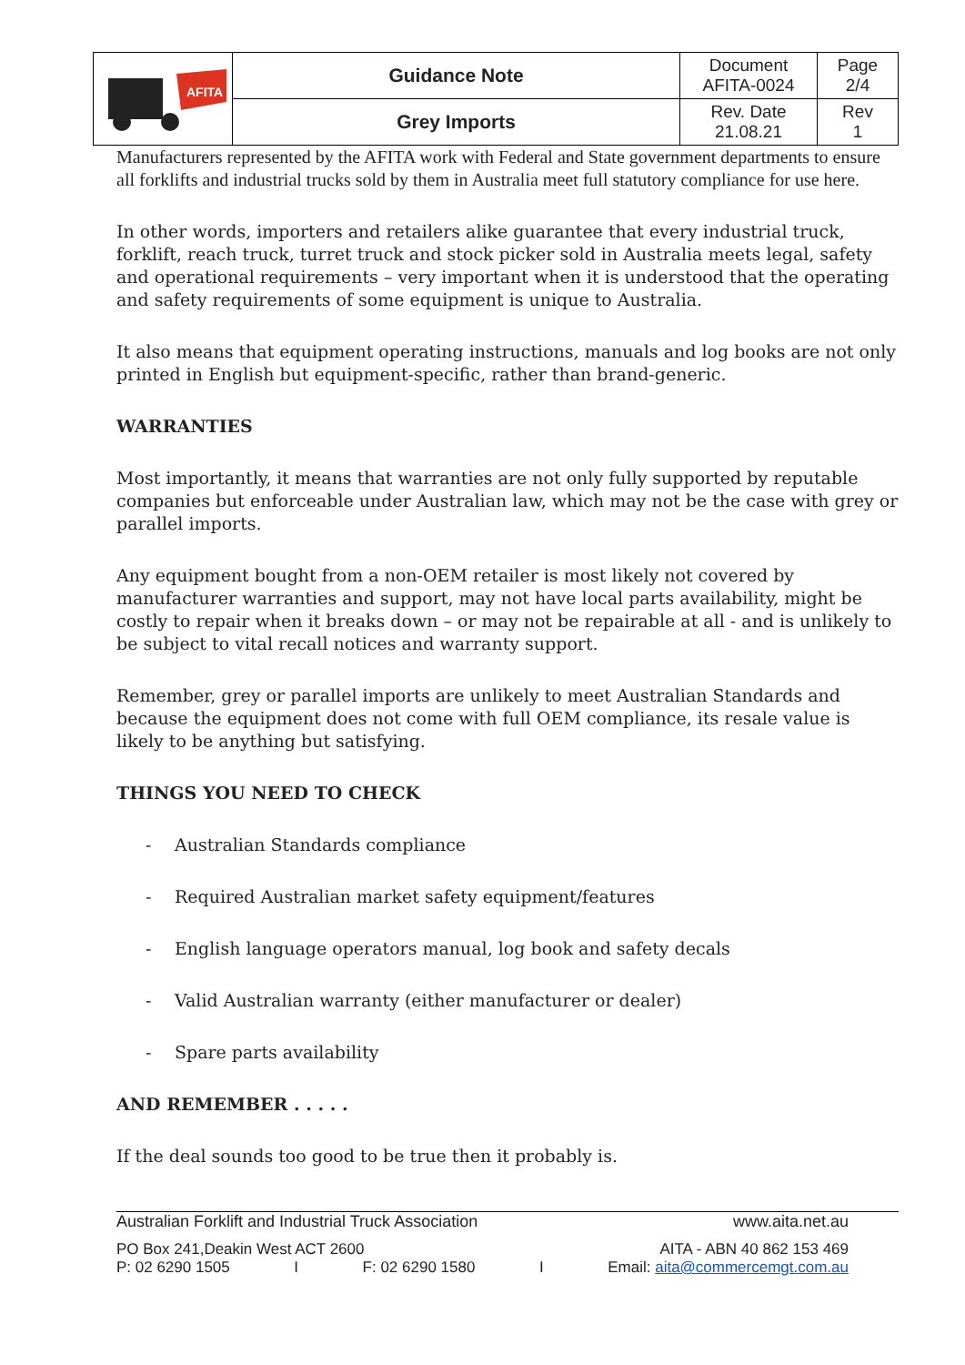| AFITA | Guidance Note | Document AFITA-0024 | Page 2/4 |
| | Grey Imports | Rev. Date 21.08.21 | Rev 1 |
Manufacturers represented by the AFITA work with Federal and State government departments to ensure all forklifts and industrial trucks sold by them in Australia meet full statutory compliance for use here.
In other words, importers and retailers alike guarantee that every industrial truck, forklift, reach truck, turret truck and stock picker sold in Australia meets legal, safety and operational requirements – very important when it is understood that the operating and safety requirements of some equipment is unique to Australia.
It also means that equipment operating instructions, manuals and log books are not only printed in English but equipment-specific, rather than brand-generic.
WARRANTIES
Most importantly, it means that warranties are not only fully supported by reputable companies but enforceable under Australian law, which may not be the case with grey or parallel imports.
Any equipment bought from a non-OEM retailer is most likely not covered by manufacturer warranties and support, may not have local parts availability, might be costly to repair when it breaks down – or may not be repairable at all - and is unlikely to be subject to vital recall notices and warranty support.
Remember, grey or parallel imports are unlikely to meet Australian Standards and because the equipment does not come with full OEM compliance, its resale value is likely to be anything but satisfying.
THINGS YOU NEED TO CHECK
- Australian Standards compliance
- Required Australian market safety equipment/features
- English language operators manual, log book and safety decals
- Valid Australian warranty (either manufacturer or dealer)
- Spare parts availability
AND REMEMBER . . . . .
If the deal sounds too good to be true then it probably is.
Australian Forklift and Industrial Truck Association www.aita.net.au
PO Box 241,Deakin West ACT 2600 AITA - ABN 40 862 153 469
P: 02 6290 1505 I F: 02 6290 1580 I Email: aita@commercemgt.com.au